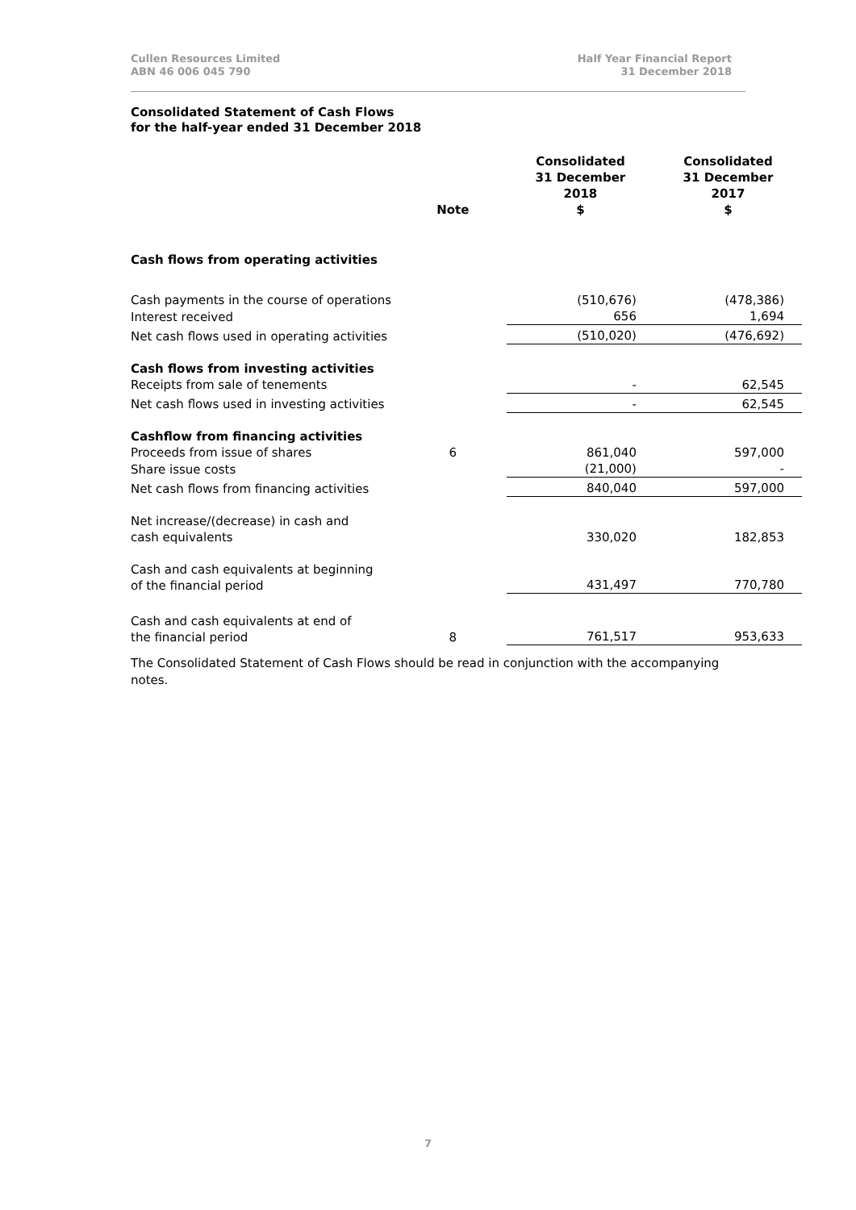Cullen Resources Limited
ABN 46 006 045 790
Half Year Financial Report
31 December 2018
Consolidated Statement of Cash Flows
for the half-year ended 31 December 2018
| | Note | Consolidated 31 December 2018 $ | Consolidated 31 December 2017 $ |
| --- | --- | --- | --- |
| Cash flows from operating activities | | | |
| Cash payments in the course of operations | | (510,676) | (478,386) |
| Interest received | | 656 | 1,694 |
| Net cash flows used in operating activities | | (510,020) | (476,692) |
| Cash flows from investing activities | | | |
| Receipts from sale of tenements | | - | 62,545 |
| Net cash flows used in investing activities | | - | 62,545 |
| Cashflow from financing activities | | | |
| Proceeds from issue of shares | 6 | 861,040 | 597,000 |
| Share issue costs | | (21,000) | - |
| Net cash flows from financing activities | | 840,040 | 597,000 |
| Net increase/(decrease) in cash and cash equivalents | | 330,020 | 182,853 |
| Cash and cash equivalents at beginning of the financial period | | 431,497 | 770,780 |
| Cash and cash equivalents at end of the financial period | 8 | 761,517 | 953,633 |
The Consolidated Statement of Cash Flows should be read in conjunction with the accompanying notes.
7